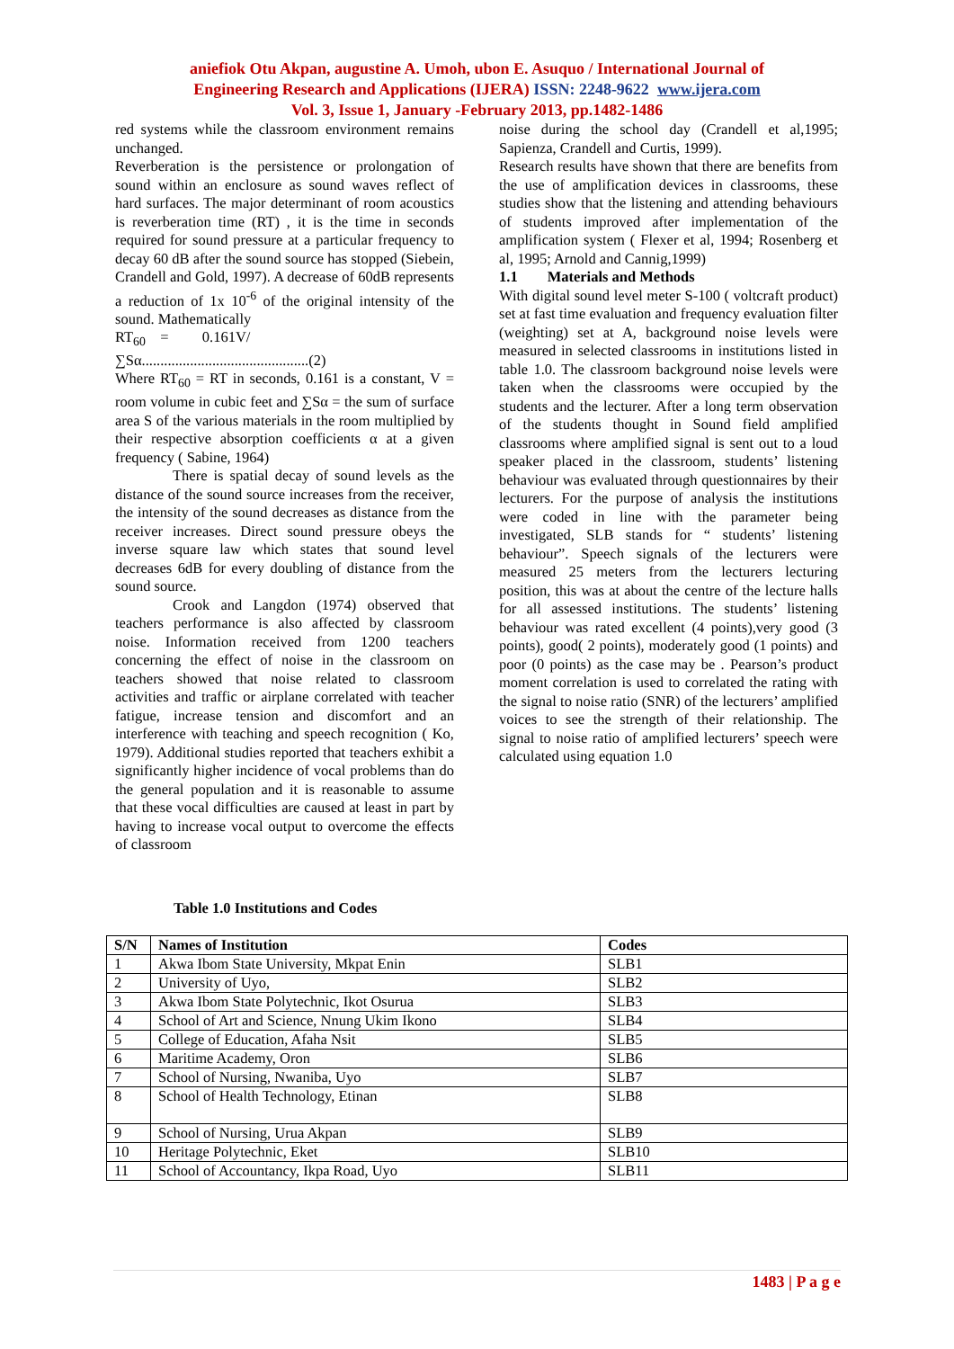aniefiok Otu Akpan, augustine A. Umoh, ubon E. Asuquo / International Journal of
Engineering Research and Applications (IJERA) ISSN: 2248-9622 www.ijera.com
Vol. 3, Issue 1, January -February 2013, pp.1482-1486
red systems while the classroom environment remains unchanged.
Reverberation is the persistence or prolongation of sound within an enclosure as sound waves reflect of hard surfaces. The major determinant of room acoustics is reverberation time (RT) , it is the time in seconds required for sound pressure at a particular frequency to decay 60 dB after the sound source has stopped (Siebein, Crandell and Gold, 1997). A decrease of 60dB represents a reduction of 1x 10<sup>-6</sup> of the original intensity of the sound. Mathematically
RT<sub>60</sub> = 0.161V/
∑Sα.............................................(2)
Where RT<sub>60</sub> = RT in seconds, 0.161 is a constant, V = room volume in cubic feet and ∑Sα = the sum of surface area S of the various materials in the room multiplied by their respective absorption coefficients α at a given frequency ( Sabine, 1964)
There is spatial decay of sound levels as the distance of the sound source increases from the receiver, the intensity of the sound decreases as distance from the receiver increases. Direct sound pressure obeys the inverse square law which states that sound level decreases 6dB for every doubling of distance from the sound source.
Crook and Langdon (1974) observed that teachers performance is also affected by classroom noise. Information received from 1200 teachers concerning the effect of noise in the classroom on teachers showed that noise related to classroom activities and traffic or airplane correlated with teacher fatigue, increase tension and discomfort and an interference with teaching and speech recognition ( Ko, 1979). Additional studies reported that teachers exhibit a significantly higher incidence of vocal problems than do the general population and it is reasonable to assume that these vocal difficulties are caused at least in part by having to increase vocal output to overcome the effects of classroom
noise during the school day (Crandell et al,1995; Sapienza, Crandell and Curtis, 1999).
Research results have shown that there are benefits from the use of amplification devices in classrooms, these studies show that the listening and attending behaviours of students improved after implementation of the amplification system ( Flexer et al, 1994; Rosenberg et al, 1995; Arnold and Cannig,1999)
1.1 Materials and Methods
With digital sound level meter S-100 ( voltcraft product) set at fast time evaluation and frequency evaluation filter (weighting) set at A, background noise levels were measured in selected classrooms in institutions listed in table 1.0. The classroom background noise levels were taken when the classrooms were occupied by the students and the lecturer. After a long term observation of the students thought in Sound field amplified classrooms where amplified signal is sent out to a loud speaker placed in the classroom, students’ listening behaviour was evaluated through questionnaires by their lecturers. For the purpose of analysis the institutions were coded in line with the parameter being investigated, SLB stands for “ students’ listening behaviour”. Speech signals of the lecturers were measured 25 meters from the lecturers lecturing position, this was at about the centre of the lecture halls for all assessed institutions. The students’ listening behaviour was rated excellent (4 points),very good (3 points), good( 2 points), moderately good (1 points) and poor (0 points) as the case may be . Pearson’s product moment correlation is used to correlated the rating with the signal to noise ratio (SNR) of the lecturers’ amplified voices to see the strength of their relationship. The signal to noise ratio of amplified lecturers’ speech were calculated using equation 1.0
Table 1.0 Institutions and Codes
| S/N | Names of Institution | Codes |
| --- | --- | --- |
| 1 | Akwa Ibom State University, Mkpat Enin | SLB1 |
| 2 | University of Uyo, | SLB2 |
| 3 | Akwa Ibom State Polytechnic, Ikot Osurua | SLB3 |
| 4 | School of Art and Science, Nnung Ukim Ikono | SLB4 |
| 5 | College of Education, Afaha Nsit | SLB5 |
| 6 | Maritime Academy, Oron | SLB6 |
| 7 | School of Nursing, Nwaniba, Uyo | SLB7 |
| 8 | School of Health Technology, Etinan | SLB8 |
| 9 | School of Nursing, Urua Akpan | SLB9 |
| 10 | Heritage Polytechnic, Eket | SLB10 |
| 11 | School of Accountancy, Ikpa Road, Uyo | SLB11 |
1483 | P a g e